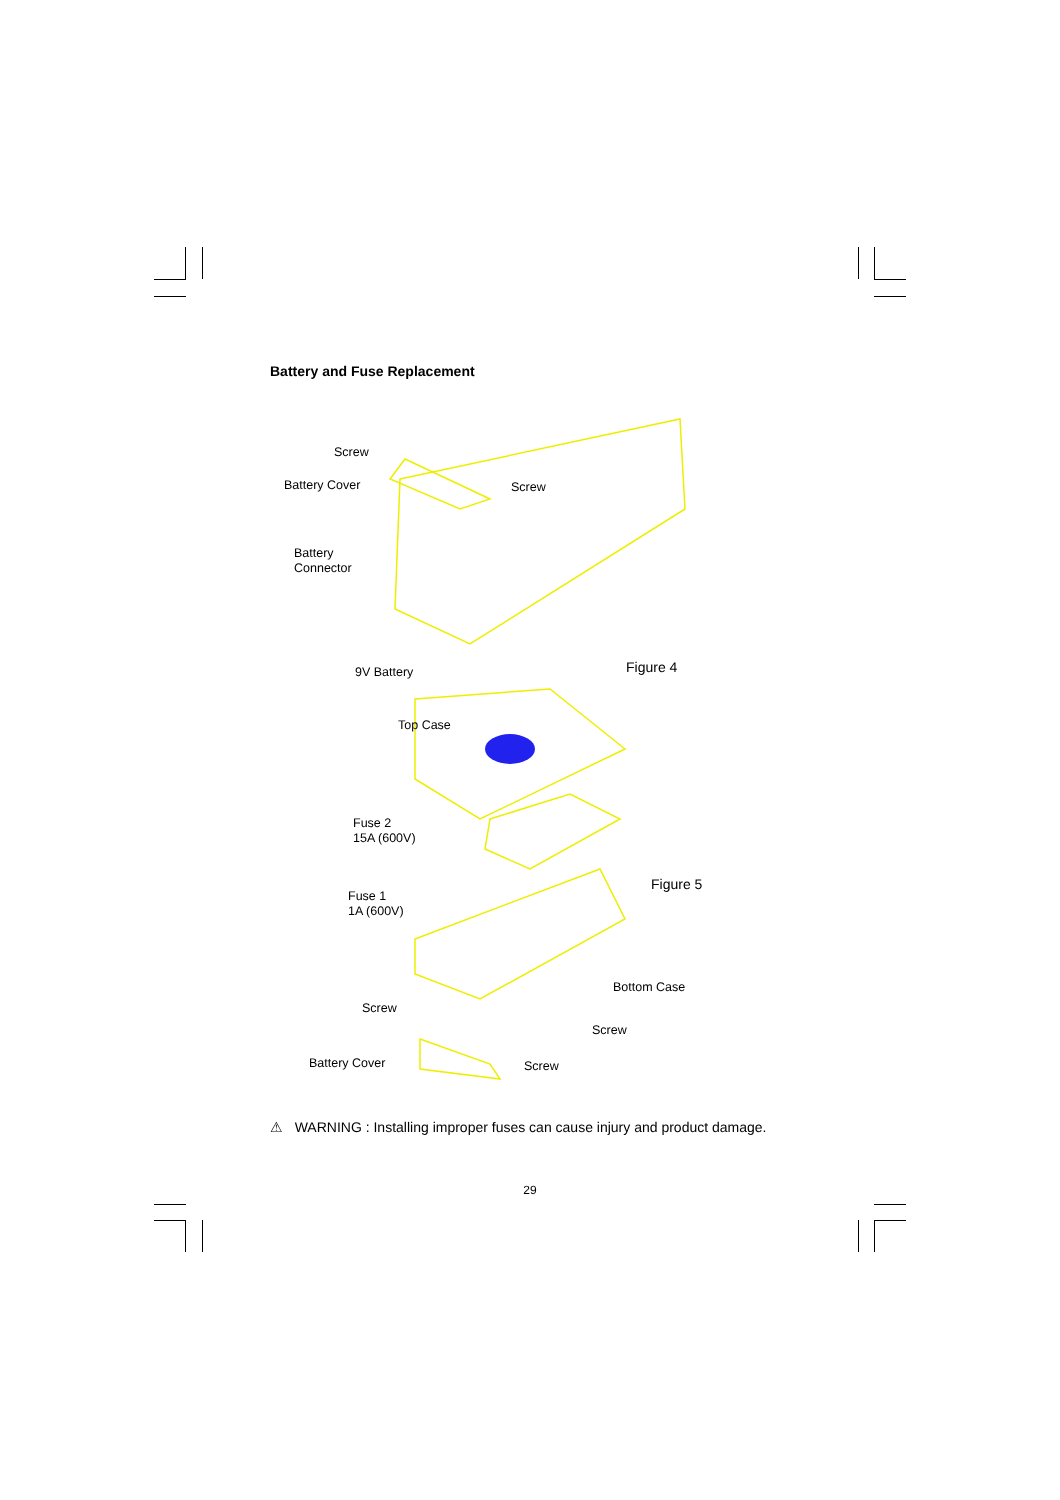Battery and Fuse Replacement
Screw
Battery Cover Screw
Battery
Connector
9V Battery Figure 4
Top Case
Fuse 2
15A (600V)
Figure 5
Fuse 1
1A (600V)
Bottom Case
Screw
Screw
Battery Cover Screw
⚠ WARNING : Installing improper fuses can cause injury and product damage.
29